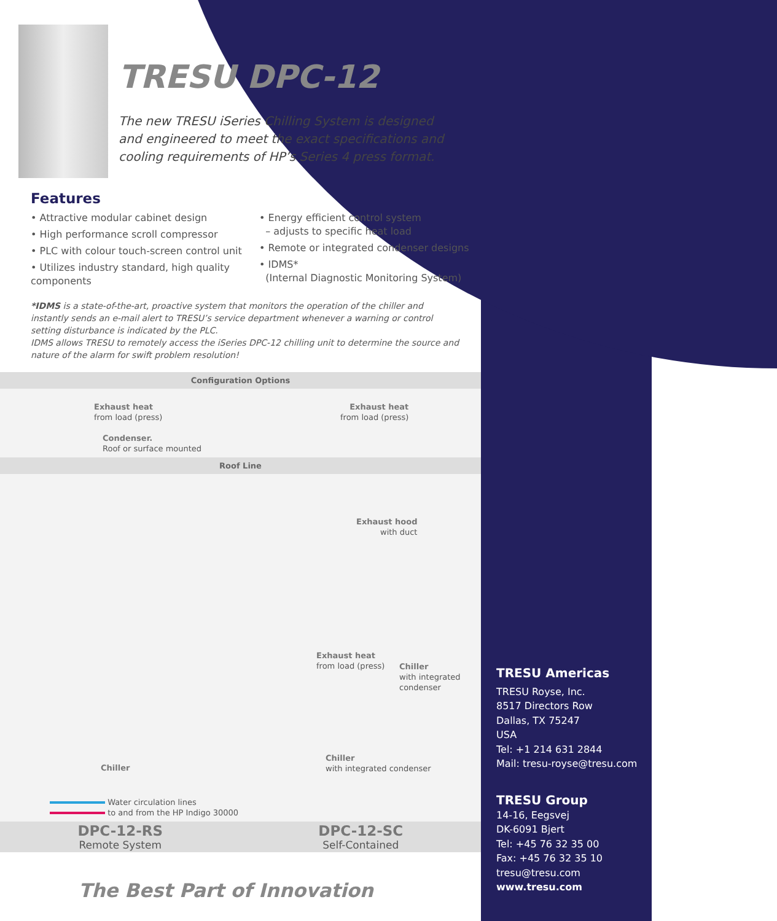TRESU DPC-12
The new TRESU iSeries Chilling System is designed and engineered to meet the exact specifications and cooling requirements of HP’s Series 4 press format.
Features
• Attractive modular cabinet design
• High performance scroll compressor
• PLC with colour touch-screen control unit
• Utilizes industry standard, high quality components
• Energy efficient control system
– adjusts to specific heat load
• Remote or integrated condenser designs
• IDMS*
(Internal Diagnostic Monitoring System)
*IDMS is a state-of-the-art, proactive system that monitors the operation of the chiller and instantly sends an e-mail alert to TRESU’s service department whenever a warning or control setting disturbance is indicated by the PLC.
IDMS allows TRESU to remotely access the iSeries DPC-12 chilling unit to determine the source and nature of the alarm for swift problem resolution!
Configuration Options
Exhaust heat
from load (press)
Exhaust heat
from load (press)
Condenser.
Roof or surface mounted
Roof Line
Exhaust hood
with duct
Exhaust heat
from load (press)
Chiller
with integrated
condenser
Chiller
Chiller
with integrated condenser
Water circulation lines
to and from the HP Indigo 30000
DPC-12-RS
Remote System
DPC-12-SC
Self-Contained
The Best Part of Innovation
TRESU Americas
TRESU Royse, Inc.
8517 Directors Row
Dallas, TX 75247
USA
Tel: +1 214 631 2844
Mail: tresu-royse@tresu.com
TRESU Group
14-16, Eegsvej
DK-6091 Bjert
Tel: +45 76 32 35 00
Fax: +45 76 32 35 10
tresu@tresu.com
www.tresu.com